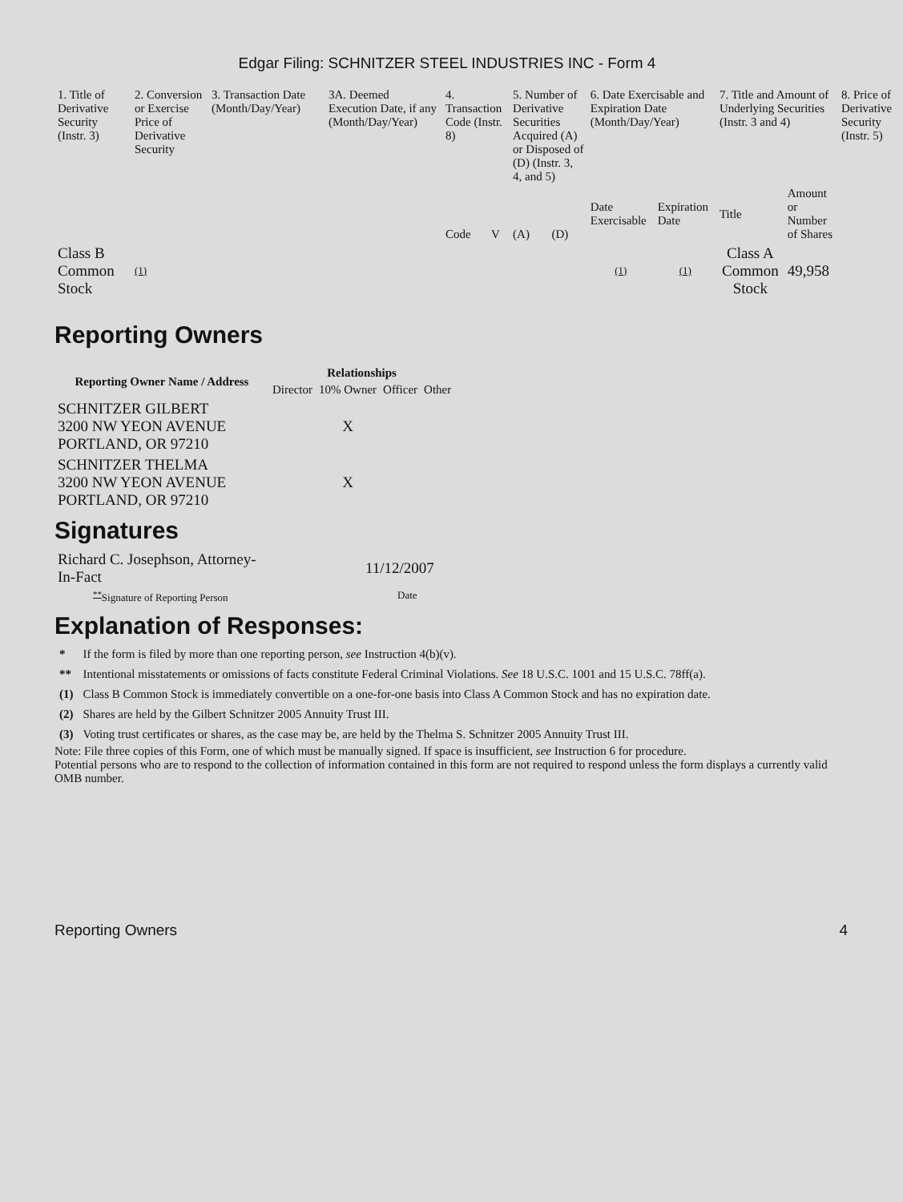Edgar Filing: SCHNITZER STEEL INDUSTRIES INC - Form 4
| 1. Title of Derivative Security (Instr. 3) | 2. Conversion or Exercise Price of Derivative Security | 3. Transaction Date (Month/Day/Year) | 3A. Deemed Execution Date, if any (Month/Day/Year) | 4. Transaction Code (Instr. 8) | | 5. Number of Derivative Securities Acquired (A) or Disposed of (D) (Instr. 3, 4, and 5) | | 6. Date Exercisable and Expiration Date (Month/Day/Year) | | 7. Title and Amount of Underlying Securities (Instr. 3 and 4) | | 8. Price of Derivative Security (Instr. 5) |
| | | | | Code | V | (A) | (D) | Date Exercisable | Expiration Date | Title | Amount or Number of Shares | |
| Class B Common Stock | (1) | | | | | | | (1) | (1) | Class A Common Stock | 49,958 | |
Reporting Owners
| Reporting Owner Name / Address | Relationships | | | |
| --- | --- | --- | --- | --- |
| | Director | 10% Owner | Officer | Other |
| SCHNITZER GILBERT 3200 NW YEON AVENUE PORTLAND, OR 97210 | | X | | |
| SCHNITZER THELMA 3200 NW YEON AVENUE PORTLAND, OR 97210 | | X | | |
Signatures
| Richard C. Josephson, Attorney-In-Fact | 11/12/2007 |
| <sup>**</sup> Signature of Reporting Person | Date |
Explanation of Responses:
| * | If the form is filed by more than one reporting person, see Instruction 4(b)(v). |
| ** | Intentional misstatements or omissions of facts constitute Federal Criminal Violations. See 18 U.S.C. 1001 and 15 U.S.C. 78ff(a). |
| (1) | Class B Common Stock is immediately convertible on a one-for-one basis into Class A Common Stock and has no expiration date. |
| (2) | Shares are held by the Gilbert Schnitzer 2005 Annuity Trust III. |
| (3) | Voting trust certificates or shares, as the case may be, are held by the Thelma S. Schnitzer 2005 Annuity Trust III. |
Note: File three copies of this Form, one of which must be manually signed. If space is insufficient, see Instruction 6 for procedure.
Potential persons who are to respond to the collection of information contained in this form are not required to respond unless the form displays a currently valid OMB number.
Reporting Owners 4